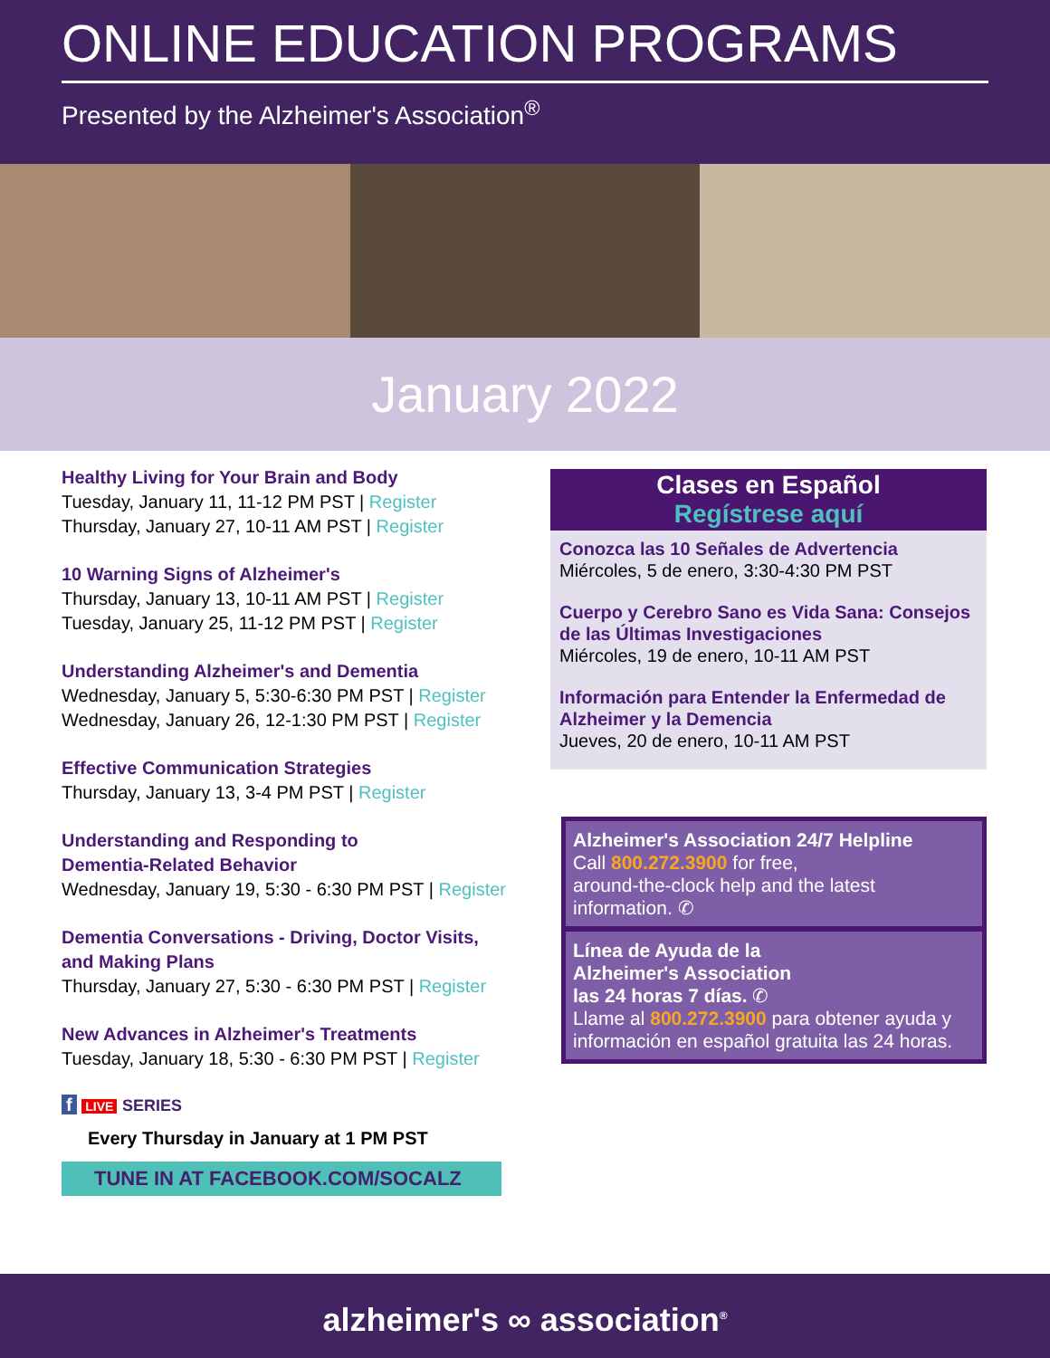ONLINE EDUCATION PROGRAMS
Presented by the Alzheimer's Association<sup>®</sup>
January 2022
Healthy Living for Your Brain and Body
Tuesday, January 11, 11-12 PM PST | Register
Thursday, January 27, 10-11 AM PST | Register
10 Warning Signs of Alzheimer's
Thursday, January 13, 10-11 AM PST | Register
Tuesday, January 25, 11-12 PM PST | Register
Understanding Alzheimer's and Dementia
Wednesday, January 5, 5:30-6:30 PM PST | Register
Wednesday, January 26, 12-1:30 PM PST | Register
Effective Communication Strategies
Thursday, January 13, 3-4 PM PST | Register
Understanding and Responding to
Dementia-Related Behavior
Wednesday, January 19, 5:30 - 6:30 PM PST | Register
Dementia Conversations - Driving, Doctor Visits,
and Making Plans
Thursday, January 27, 5:30 - 6:30 PM PST | Register
New Advances in Alzheimer's Treatments
Tuesday, January 18, 5:30 - 6:30 PM PST | Register
f LIVE SERIES
Every Thursday in January at 1 PM PST
TUNE IN AT FACEBOOK.COM/SOCALZ
Clases en Español
Regístrese aquí
Conozca las 10 Señales de Advertencia
Miércoles, 5 de enero, 3:30-4:30 PM PST
Cuerpo y Cerebro Sano es Vida Sana: Consejos de las Últimas Investigaciones
Miércoles, 19 de enero, 10-11 AM PST
Información para Entender la Enfermedad de Alzheimer y la Demencia
Jueves, 20 de enero, 10-11 AM PST
Alzheimer's Association 24/7 Helpline
Call 800.272.3900 for free,
around-the-clock help and the latest
information. ✆
Línea de Ayuda de la
Alzheimer's Association
las 24 horas 7 días. ✆
Llame al 800.272.3900 para obtener ayuda y información en español gratuita las 24 horas.
alzheimer's ∞ association<sup>®</sup>